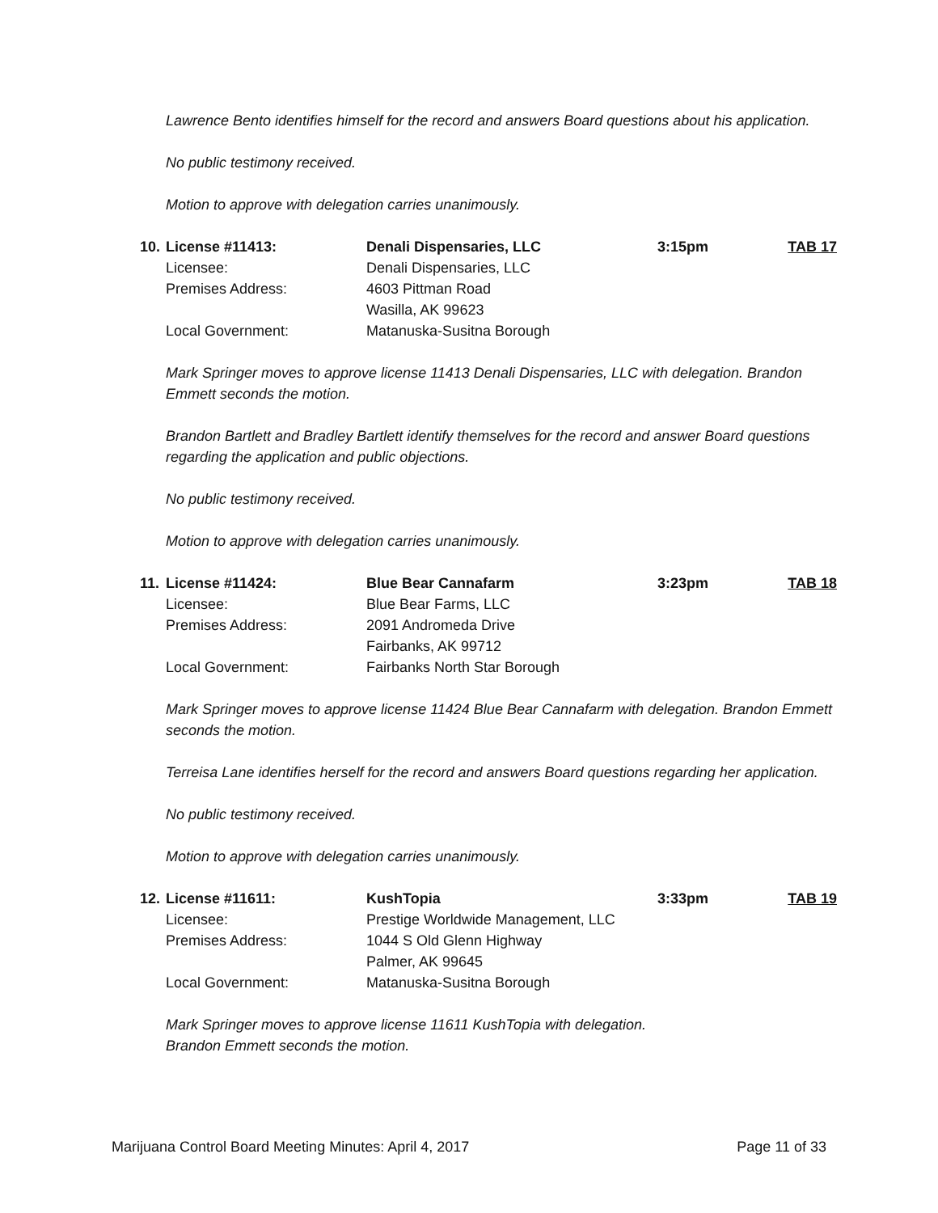Lawrence Bento identifies himself for the record and answers Board questions about his application.
No public testimony received.
Motion to approve with delegation carries unanimously.
| 10. | License #11413: | Denali Dispensaries, LLC | 3:15pm | TAB 17 |
| | Licensee: | Denali Dispensaries, LLC | | |
| | Premises Address: | 4603 Pittman Road Wasilla, AK 99623 | | |
| | Local Government: | Matanuska-Susitna Borough | | |
Mark Springer moves to approve license 11413 Denali Dispensaries, LLC with delegation. Brandon Emmett seconds the motion.
Brandon Bartlett and Bradley Bartlett identify themselves for the record and answer Board questions regarding the application and public objections.
No public testimony received.
Motion to approve with delegation carries unanimously.
| 11. | License #11424: | Blue Bear Cannafarm | 3:23pm | TAB 18 |
| | Licensee: | Blue Bear Farms, LLC | | |
| | Premises Address: | 2091 Andromeda Drive Fairbanks, AK 99712 | | |
| | Local Government: | Fairbanks North Star Borough | | |
Mark Springer moves to approve license 11424 Blue Bear Cannafarm with delegation. Brandon Emmett seconds the motion.
Terreisa Lane identifies herself for the record and answers Board questions regarding her application.
No public testimony received.
Motion to approve with delegation carries unanimously.
| 12. | License #11611: | KushTopia | 3:33pm | TAB 19 |
| | Licensee: | Prestige Worldwide Management, LLC | | |
| | Premises Address: | 1044 S Old Glenn Highway Palmer, AK 99645 | | |
| | Local Government: | Matanuska-Susitna Borough | | |
Mark Springer moves to approve license 11611 KushTopia with delegation.
Brandon Emmett seconds the motion.
Marijuana Control Board Meeting Minutes: April 4, 2017 Page 11 of 33